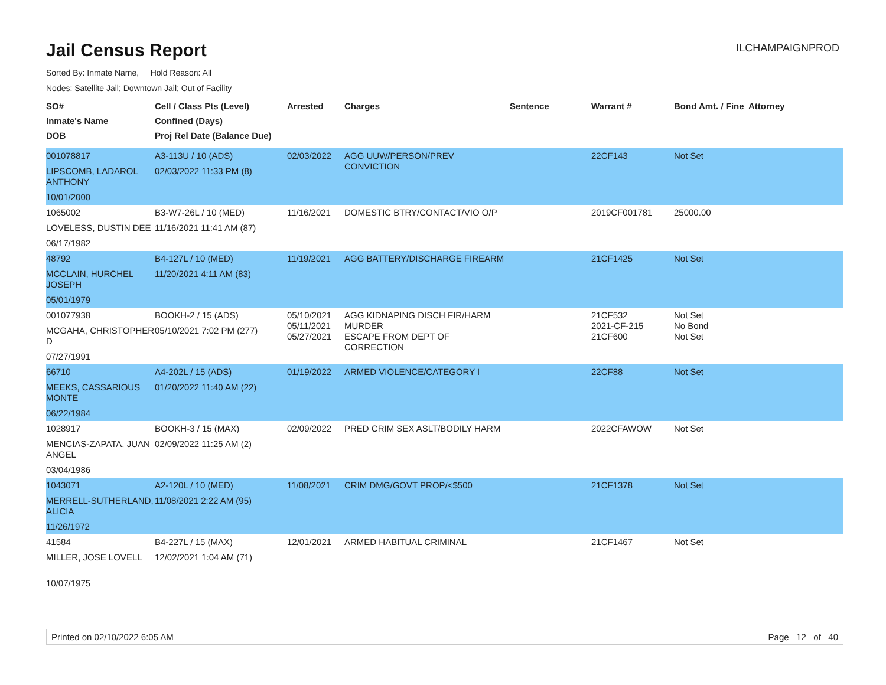Jail Census Report
ILCHAMPAIGNPROD
Sorted By: Inmate Name, Hold Reason: All
Nodes: Satellite Jail; Downtown Jail; Out of Facility
| SO# Inmate's Name DOB | Cell / Class Pts (Level) Confined (Days) Proj Rel Date (Balance Due) | Arrested | Charges | Sentence | Warrant # | Bond Amt. / Fine | Attorney |
| --- | --- | --- | --- | --- | --- | --- | --- |
| 001078817 LIPSCOMB, LADAROL ANTHONY 10/01/2000 | A3-113U / 10 (ADS) 02/03/2022 11:33 PM (8) | 02/03/2022 | AGG UUW/PERSON/PREV CONVICTION | | 22CF143 | Not Set | |
| 1065002 LOVELESS, DUSTIN DEE 06/17/1982 | B3-W7-26L / 10 (MED) 11/16/2021 11:41 AM (87) | 11/16/2021 | DOMESTIC BTRY/CONTACT/VIO O/P | | 2019CF001781 | 25000.00 | |
| 48792 MCCLAIN, HURCHEL JOSEPH 05/01/1979 | B4-127L / 10 (MED) 11/20/2021 4:11 AM (83) | 11/19/2021 | AGG BATTERY/DISCHARGE FIREARM | | 21CF1425 | Not Set | |
| 001077938 MCGAHA, CHRISTOPHER D 07/27/1991 | BOOKH-2 / 15 (ADS) 05/10/2021 7:02 PM (277) | 05/10/2021 05/11/2021 05/27/2021 | AGG KIDNAPING DISCH FIR/HARM MURDER ESCAPE FROM DEPT OF CORRECTION | | 21CF532 2021-CF-215 21CF600 | Not Set No Bond Not Set | |
| 66710 MEEKS, CASSARIOUS MONTE 06/22/1984 | A4-202L / 15 (ADS) 01/20/2022 11:40 AM (22) | 01/19/2022 | ARMED VIOLENCE/CATEGORY I | | 22CF88 | Not Set | |
| 1028917 MENCIAS-ZAPATA, JUAN ANGEL 03/04/1986 | BOOKH-3 / 15 (MAX) 02/09/2022 11:25 AM (2) | 02/09/2022 | PRED CRIM SEX ASLT/BODILY HARM | | 2022CFAWOW | Not Set | |
| 1043071 MERRELL-SUTHERLAND, ALICIA 11/26/1972 | A2-120L / 10 (MED) 11/08/2021 2:22 AM (95) | 11/08/2021 | CRIM DMG/GOVT PROP/<$500 | | 21CF1378 | Not Set | |
| 41584 MILLER, JOSE LOVELL 10/07/1975 | B4-227L / 15 (MAX) 12/02/2021 1:04 AM (71) | 12/01/2021 | ARMED HABITUAL CRIMINAL | | 21CF1467 | Not Set | |
Printed on 02/10/2022 6:05 AM Page 12 of 40